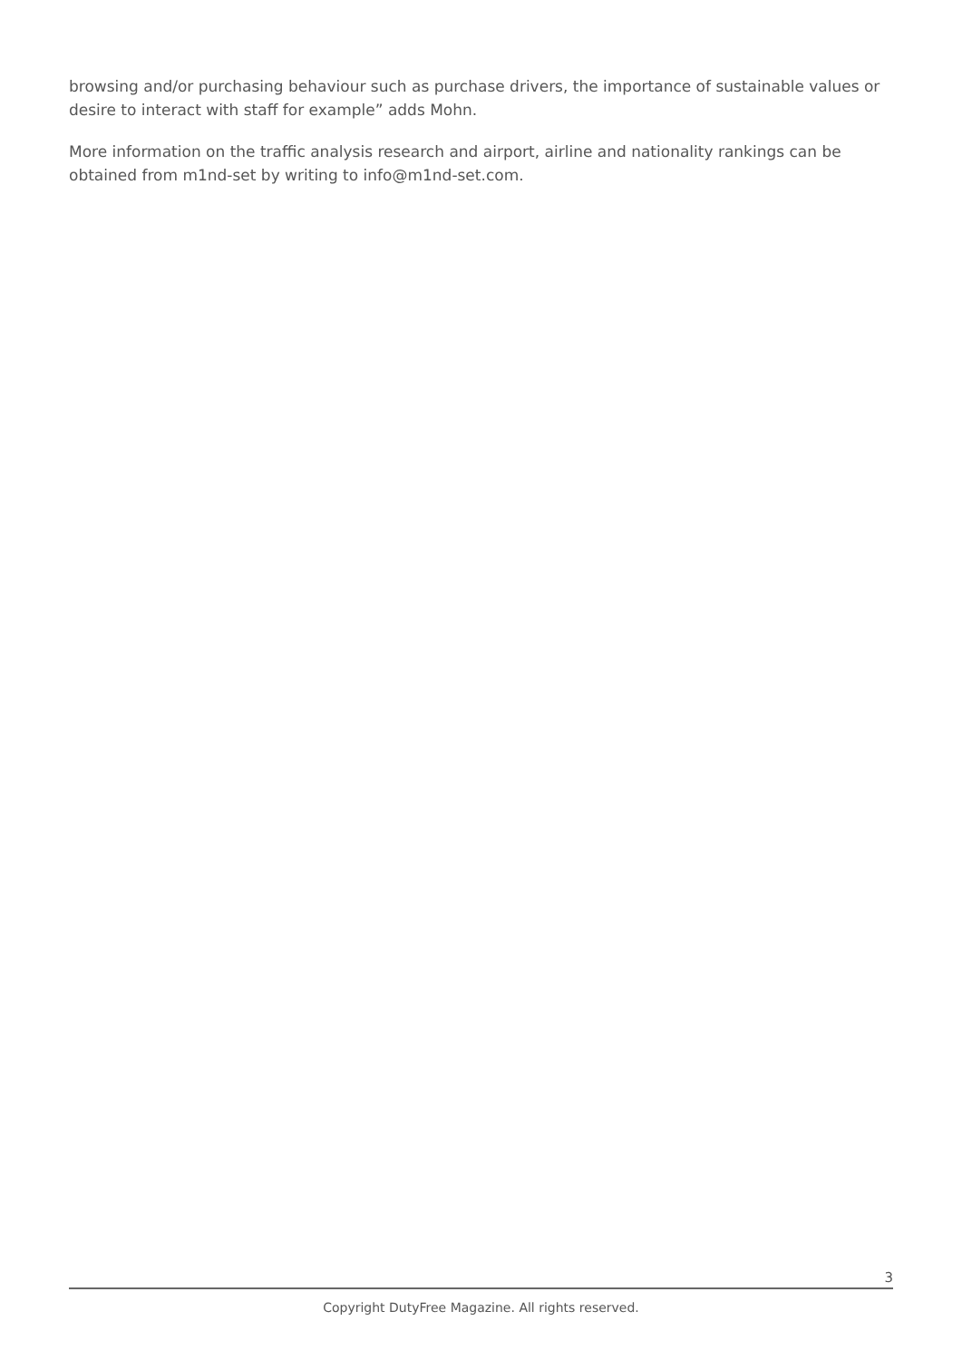browsing and/or purchasing behaviour such as purchase drivers, the importance of sustainable values or desire to interact with staff for example” adds Mohn.
More information on the traffic analysis research and airport, airline and nationality rankings can be obtained from m1nd-set by writing to info@m1nd-set.com.
3
Copyright DutyFree Magazine. All rights reserved.